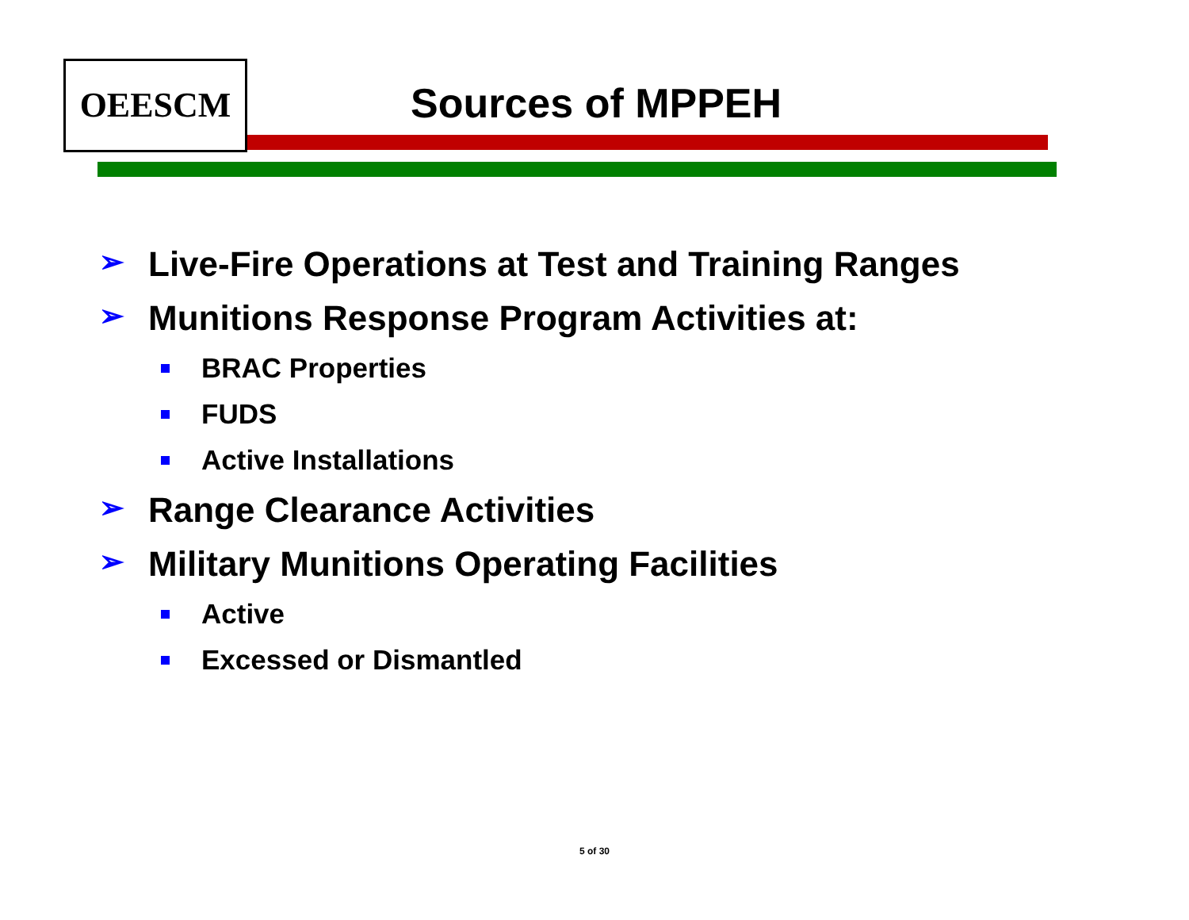OEESCM Sources of MPPEH
➢ Live-Fire Operations at Test and Training Ranges
➢ Munitions Response Program Activities at:
BRAC Properties
FUDS
Active Installations
➢ Range Clearance Activities
➢ Military Munitions Operating Facilities
Active
Excessed or Dismantled
5 of 30